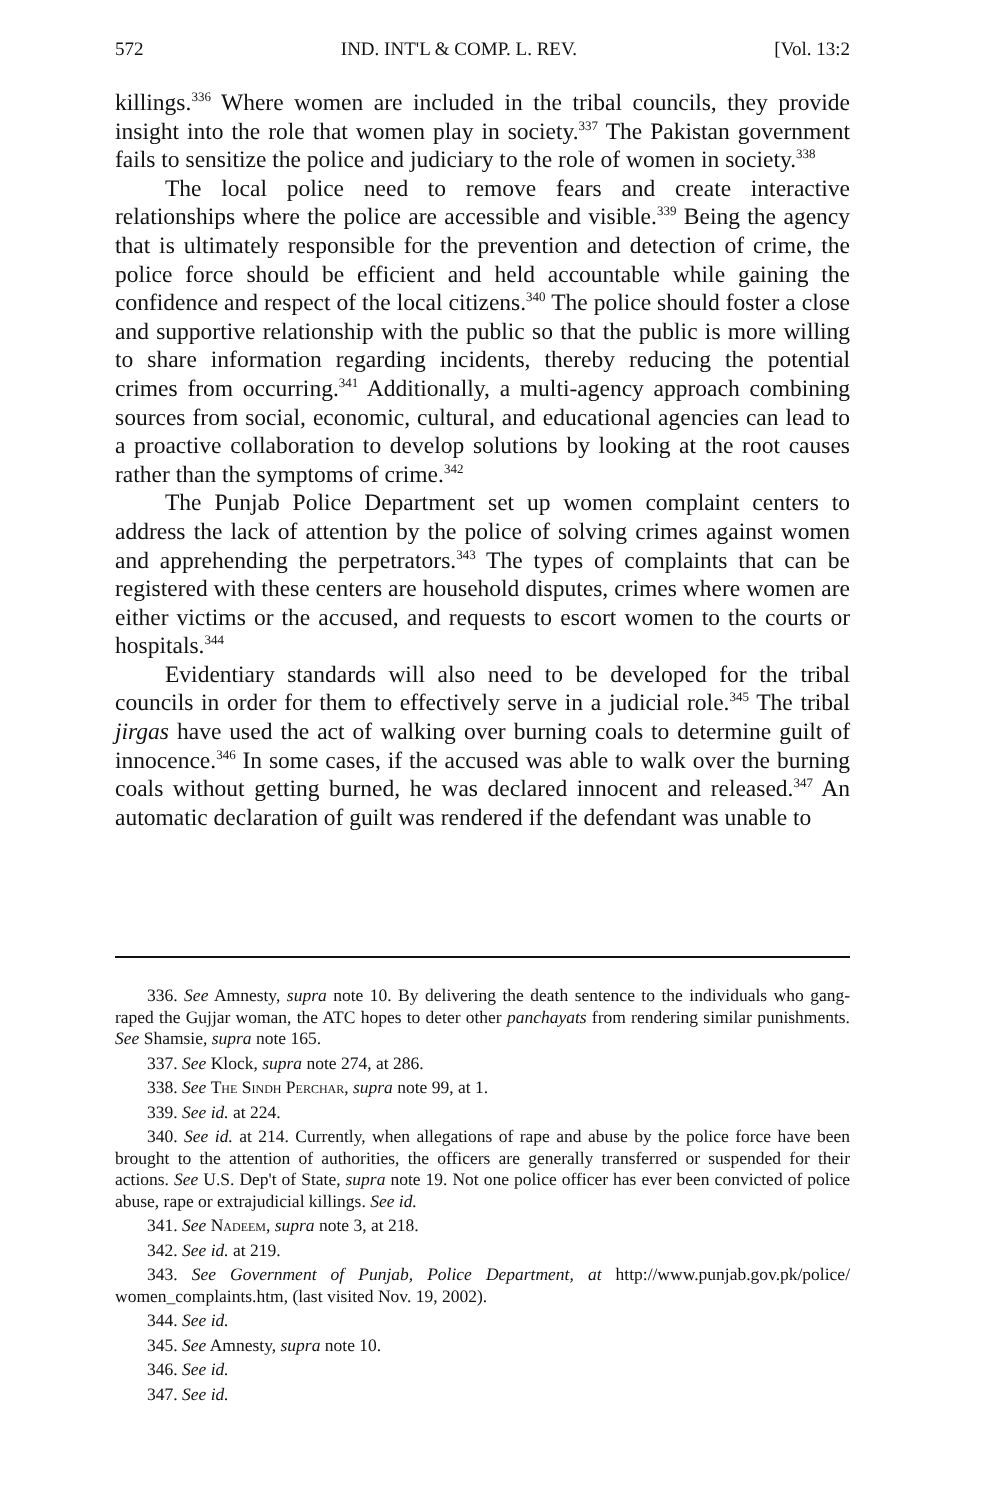572 IND. INT'L & COMP. L. REV. [Vol. 13:2
killings.<sup>336</sup> Where women are included in the tribal councils, they provide insight into the role that women play in society.<sup>337</sup> The Pakistan government fails to sensitize the police and judiciary to the role of women in society.<sup>338</sup>
The local police need to remove fears and create interactive relationships where the police are accessible and visible.<sup>339</sup> Being the agency that is ultimately responsible for the prevention and detection of crime, the police force should be efficient and held accountable while gaining the confidence and respect of the local citizens.<sup>340</sup> The police should foster a close and supportive relationship with the public so that the public is more willing to share information regarding incidents, thereby reducing the potential crimes from occurring.<sup>341</sup> Additionally, a multi-agency approach combining sources from social, economic, cultural, and educational agencies can lead to a proactive collaboration to develop solutions by looking at the root causes rather than the symptoms of crime.<sup>342</sup>
The Punjab Police Department set up women complaint centers to address the lack of attention by the police of solving crimes against women and apprehending the perpetrators.<sup>343</sup> The types of complaints that can be registered with these centers are household disputes, crimes where women are either victims or the accused, and requests to escort women to the courts or hospitals.<sup>344</sup>
Evidentiary standards will also need to be developed for the tribal councils in order for them to effectively serve in a judicial role.<sup>345</sup> The tribal jirgas have used the act of walking over burning coals to determine guilt of innocence.<sup>346</sup> In some cases, if the accused was able to walk over the burning coals without getting burned, he was declared innocent and released.<sup>347</sup> An automatic declaration of guilt was rendered if the defendant was unable to
336. See Amnesty, supra note 10. By delivering the death sentence to the individuals who gang-raped the Gujjar woman, the ATC hopes to deter other panchayats from rendering similar punishments. See Shamsie, supra note 165.
337. See Klock, supra note 274, at 286.
338. See The Sindh Perchar, supra note 99, at 1.
339. See id. at 224.
340. See id. at 214. Currently, when allegations of rape and abuse by the police force have been brought to the attention of authorities, the officers are generally transferred or suspended for their actions. See U.S. Dep't of State, supra note 19. Not one police officer has ever been convicted of police abuse, rape or extrajudicial killings. See id.
341. See Nadeem, supra note 3, at 218.
342. See id. at 219.
343. See Government of Punjab, Police Department, at http://www.punjab.gov.pk/police/ women_complaints.htm, (last visited Nov. 19, 2002).
344. See id.
345. See Amnesty, supra note 10.
346. See id.
347. See id.